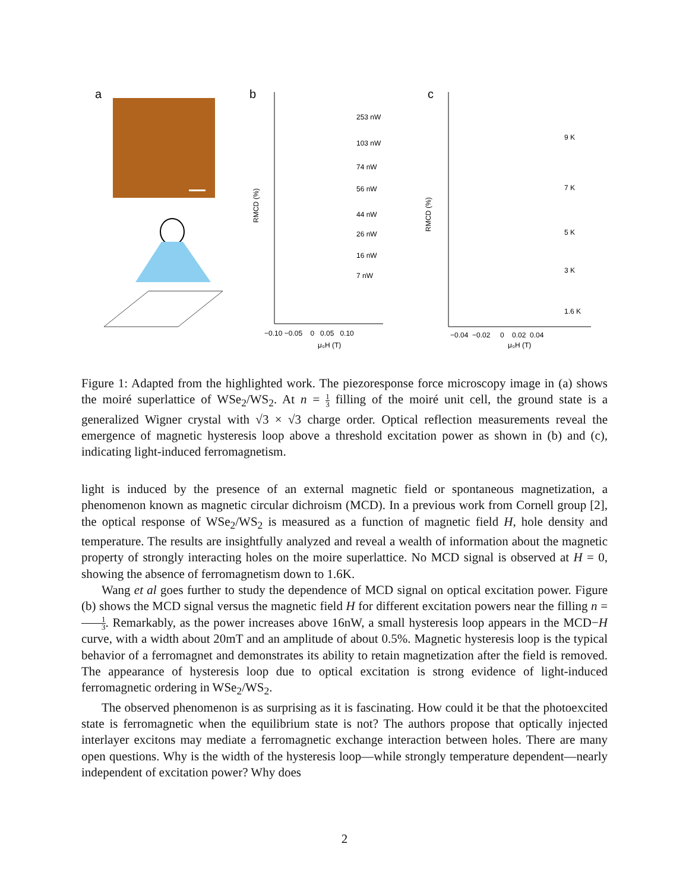a
b
253 nW
103 nW
74 nW
56 nW
44 nW
26 nW
16 nW
7 nW
−0.10 −0.05 0 0.05 0.10
μ₀H (T)
RMCD (%)
c
9 K
7 K
5 K
3 K
1.6 K
−0.04 −0.02 0 0.02 0.04
μ₀H (T)
RMCD (%)
Figure 1: Adapted from the highlighted work. The piezoresponse force microscopy image in (a) shows the moiré superlattice of WSe<sub>2</sub>/WS<sub>2</sub>. At n = 1 3 filling of the moiré unit cell, the ground state is a generalized Wigner crystal with √3 × √3 charge order. Optical reflection measurements reveal the emergence of magnetic hysteresis loop above a threshold excitation power as shown in (b) and (c), indicating light-induced ferromagnetism.
light is induced by the presence of an external magnetic field or spontaneous magnetization, a phenomenon known as magnetic circular dichroism (MCD). In a previous work from Cornell group [2], the optical response of WSe<sub>2</sub>/WS<sub>2</sub> is measured as a function of magnetic field H, hole density and temperature. The results are insightfully analyzed and reveal a wealth of information about the magnetic property of strongly interacting holes on the moire superlattice. No MCD signal is observed at H = 0, showing the absence of ferromagnetism down to 1.6K.
Wang et al goes further to study the dependence of MCD signal on optical excitation power. Figure (b) shows the MCD signal versus the magnetic field H for different excitation powers near the filling n = 1 3. Remarkably, as the power increases above 16nW, a small hysteresis loop appears in the MCD−H curve, with a width about 20mT and an amplitude of about 0.5%. Magnetic hysteresis loop is the typical behavior of a ferromagnet and demonstrates its ability to retain magnetization after the field is removed. The appearance of hysteresis loop due to optical excitation is strong evidence of light-induced ferromagnetic ordering in WSe<sub>2</sub>/WS<sub>2</sub>.
The observed phenomenon is as surprising as it is fascinating. How could it be that the photoexcited state is ferromagnetic when the equilibrium state is not? The authors propose that optically injected interlayer excitons may mediate a ferromagnetic exchange interaction between holes. There are many open questions. Why is the width of the hysteresis loop—while strongly temperature dependent—nearly independent of excitation power? Why does
2